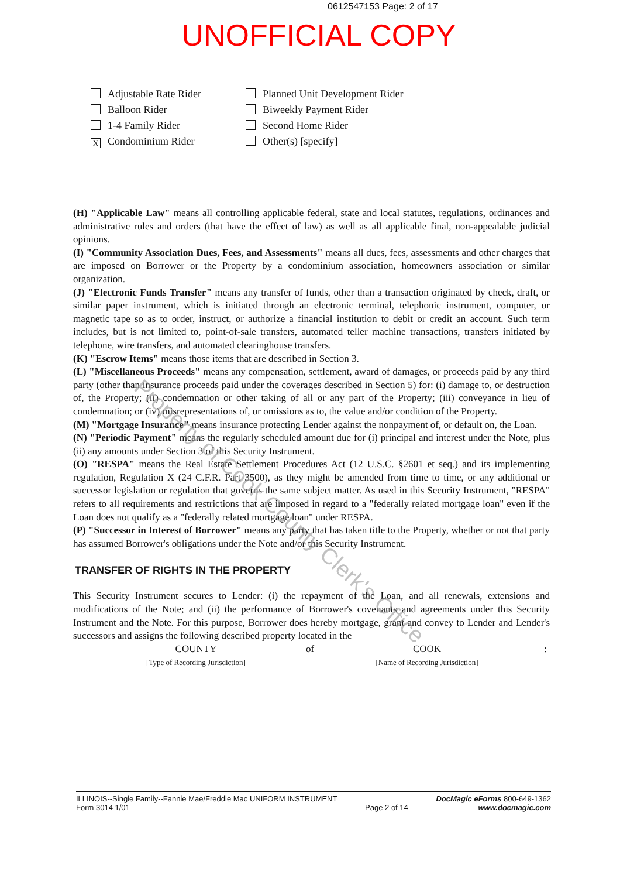0612547153 Page: 2 of 17
UNOFFICIAL COPY
Adjustable Rate Rider
Planned Unit Development Rider
Balloon Rider
Biweekly Payment Rider
1-4 Family Rider
Second Home Rider
X Condominium Rider
Other(s) [specify]
(H) "Applicable Law" means all controlling applicable federal, state and local statutes, regulations, ordinances and administrative rules and orders (that have the effect of law) as well as all applicable final, non-appealable judicial opinions.
(I) "Community Association Dues, Fees, and Assessments" means all dues, fees, assessments and other charges that are imposed on Borrower or the Property by a condominium association, homeowners association or similar organization.
(J) "Electronic Funds Transfer" means any transfer of funds, other than a transaction originated by check, draft, or similar paper instrument, which is initiated through an electronic terminal, telephonic instrument, computer, or magnetic tape so as to order, instruct, or authorize a financial institution to debit or credit an account. Such term includes, but is not limited to, point-of-sale transfers, automated teller machine transactions, transfers initiated by telephone, wire transfers, and automated clearinghouse transfers.
(K) "Escrow Items" means those items that are described in Section 3.
(L) "Miscellaneous Proceeds" means any compensation, settlement, award of damages, or proceeds paid by any third party (other than insurance proceeds paid under the coverages described in Section 5) for: (i) damage to, or destruction of, the Property; (ii) condemnation or other taking of all or any part of the Property; (iii) conveyance in lieu of condemnation; or (iv) misrepresentations of, or omissions as to, the value and/or condition of the Property.
(M) "Mortgage Insurance" means insurance protecting Lender against the nonpayment of, or default on, the Loan.
(N) "Periodic Payment" means the regularly scheduled amount due for (i) principal and interest under the Note, plus (ii) any amounts under Section 3 of this Security Instrument.
(O) "RESPA" means the Real Estate Settlement Procedures Act (12 U.S.C. §2601 et seq.) and its implementing regulation, Regulation X (24 C.F.R. Part 3500), as they might be amended from time to time, or any additional or successor legislation or regulation that governs the same subject matter. As used in this Security Instrument, "RESPA" refers to all requirements and restrictions that are imposed in regard to a "federally related mortgage loan" even if the Loan does not qualify as a "federally related mortgage loan" under RESPA.
(P) "Successor in Interest of Borrower" means any party that has taken title to the Property, whether or not that party has assumed Borrower's obligations under the Note and/or this Security Instrument.
TRANSFER OF RIGHTS IN THE PROPERTY
This Security Instrument secures to Lender: (i) the repayment of the Loan, and all renewals, extensions and modifications of the Note; and (ii) the performance of Borrower's covenants and agreements under this Security Instrument and the Note. For this purpose, Borrower does hereby mortgage, grant and convey to Lender and Lender's successors and assigns the following described property located in the
COUNTY
[Type of Recording Jurisdiction]
of COOK
[Name of Recording Jurisdiction]
:
ILLINOIS--Single Family--Fannie Mae/Freddie Mac UNIFORM INSTRUMENT
Form 3014 1/01
Page 2 of 14 DocMagic eForms 800-649-1362
www.docmagic.com
Property of Cook County Clerk's Office